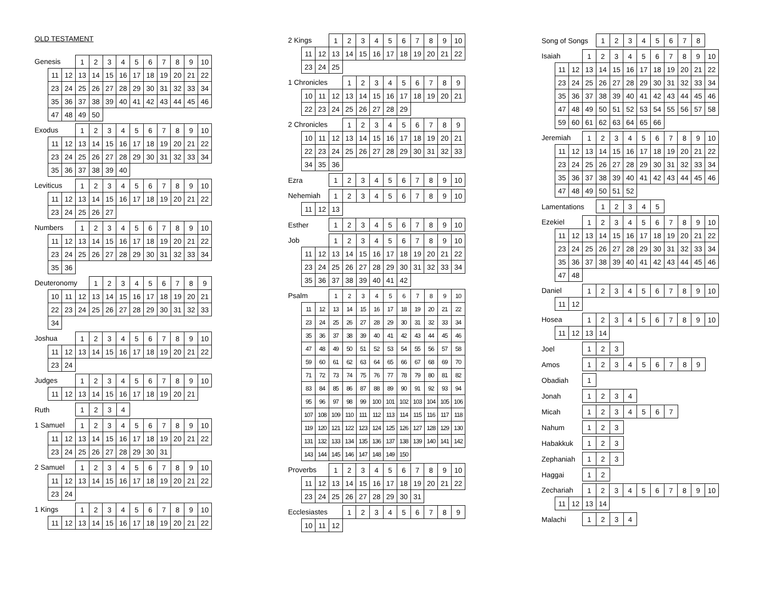OLD TESTAMENT
| Genesis | | | 1 | 2 | 3 | 4 | 5 | 6 | 7 | 8 | 9 | 10 |
| | 11 | 12 | 13 | 14 | 15 | 16 | 17 | 18 | 19 | 20 | 21 | 22 |
| | 23 | 24 | 25 | 26 | 27 | 28 | 29 | 30 | 31 | 32 | 33 | 34 |
| | 35 | 36 | 37 | 38 | 39 | 40 | 41 | 42 | 43 | 44 | 45 | 46 |
| | 47 | 48 | 49 | 50 | | | | | | | | |
| Exodus | | | 1 | 2 | 3 | 4 | 5 | 6 | 7 | 8 | 9 | 10 |
| | 11 | 12 | 13 | 14 | 15 | 16 | 17 | 18 | 19 | 20 | 21 | 22 |
| | 23 | 24 | 25 | 26 | 27 | 28 | 29 | 30 | 31 | 32 | 33 | 34 |
| | 35 | 36 | 37 | 38 | 39 | 40 | | | | | | |
| Leviticus | | | 1 | 2 | 3 | 4 | 5 | 6 | 7 | 8 | 9 | 10 |
| | 11 | 12 | 13 | 14 | 15 | 16 | 17 | 18 | 19 | 20 | 21 | 22 |
| | 23 | 24 | 25 | 26 | 27 | | | | | | | |
| Numbers | | | 1 | 2 | 3 | 4 | 5 | 6 | 7 | 8 | 9 | 10 |
| | 11 | 12 | 13 | 14 | 15 | 16 | 17 | 18 | 19 | 20 | 21 | 22 |
| | 23 | 24 | 25 | 26 | 27 | 28 | 29 | 30 | 31 | 32 | 33 | 34 |
| | 35 | 36 | | | | | | | | | | |
| Deuteronomy | | | | 1 | 2 | 3 | 4 | 5 | 6 | 7 | 8 | 9 |
| | 10 | 11 | 12 | 13 | 14 | 15 | 16 | 17 | 18 | 19 | 20 | 21 |
| | 22 | 23 | 24 | 25 | 26 | 27 | 28 | 29 | 30 | 31 | 32 | 33 |
| | 34 | | | | | | | | | | | |
| Joshua | | | 1 | 2 | 3 | 4 | 5 | 6 | 7 | 8 | 9 | 10 |
| | 11 | 12 | 13 | 14 | 15 | 16 | 17 | 18 | 19 | 20 | 21 | 22 |
| | 23 | 24 | | | | | | | | | | |
| Judges | | | 1 | 2 | 3 | 4 | 5 | 6 | 7 | 8 | 9 | 10 |
| | 11 | 12 | 13 | 14 | 15 | 16 | 17 | 18 | 19 | 20 | 21 | |
| Ruth | 1 | 2 | 3 | 4 |
| 1 Samuel | | | 1 | 2 | 3 | 4 | 5 | 6 | 7 | 8 | 9 | 10 |
| | 11 | 12 | 13 | 14 | 15 | 16 | 17 | 18 | 19 | 20 | 21 | 22 |
| | 23 | 24 | 25 | 26 | 27 | 28 | 29 | 30 | 31 | | | |
| 2 Samuel | | | 1 | 2 | 3 | 4 | 5 | 6 | 7 | 8 | 9 | 10 |
| | 11 | 12 | 13 | 14 | 15 | 16 | 17 | 18 | 19 | 20 | 21 | 22 |
| | 23 | 24 | | | | | | | | | | |
| 1 Kings | | | 1 | 2 | 3 | 4 | 5 | 6 | 7 | 8 | 9 | 10 |
| | 11 | 12 | 13 | 14 | 15 | 16 | 17 | 18 | 19 | 20 | 21 | 22 |
| 2 Kings | | | 1 | 2 | 3 | 4 | 5 | 6 | 7 | 8 | 9 | 10 |
| | 11 | 12 | 13 | 14 | 15 | 16 | 17 | 18 | 19 | 20 | 21 | 22 |
| | 23 | 24 | 25 | | | | | | | | | |
| 1 Chronicles | | | | 1 | 2 | 3 | 4 | 5 | 6 | 7 | 8 | 9 |
| | 10 | 11 | 12 | 13 | 14 | 15 | 16 | 17 | 18 | 19 | 20 | 21 |
| | 22 | 23 | 24 | 25 | 26 | 27 | 28 | 29 | | | | |
| 2 Chronicles | | | | 1 | 2 | 3 | 4 | 5 | 6 | 7 | 8 | 9 |
| | 10 | 11 | 12 | 13 | 14 | 15 | 16 | 17 | 18 | 19 | 20 | 21 |
| | 22 | 23 | 24 | 25 | 26 | 27 | 28 | 29 | 30 | 31 | 32 | 33 |
| | 34 | 35 | 36 | | | | | | | | | |
| Ezra | 1 | 2 | 3 | 4 | 5 | 6 | 7 | 8 | 9 | 10 |
| Nehemiah | | | 1 | 2 | 3 | 4 | 5 | 6 | 7 | 8 | 9 | 10 |
| | 11 | 12 | 13 | | | | | | | | | |
| Esther | 1 | 2 | 3 | 4 | 5 | 6 | 7 | 8 | 9 | 10 |
| Job | | | 1 | 2 | 3 | 4 | 5 | 6 | 7 | 8 | 9 | 10 |
| | 11 | 12 | 13 | 14 | 15 | 16 | 17 | 18 | 19 | 20 | 21 | 22 |
| | 23 | 24 | 25 | 26 | 27 | 28 | 29 | 30 | 31 | 32 | 33 | 34 |
| | 35 | 36 | 37 | 38 | 39 | 40 | 41 | 42 | | | | |
| Psalm | | | 1 | 2 | 3 | 4 | 5 | 6 | 7 | 8 | 9 | 10 |
| | 11 | 12 | 13 | 14 | 15 | 16 | 17 | 18 | 19 | 20 | 21 | 22 |
| | 23 | 24 | 25 | 26 | 27 | 28 | 29 | 30 | 31 | 32 | 33 | 34 |
| | 35 | 36 | 37 | 38 | 39 | 40 | 41 | 42 | 43 | 44 | 45 | 46 |
| | 47 | 48 | 49 | 50 | 51 | 52 | 53 | 54 | 55 | 56 | 57 | 58 |
| | 59 | 60 | 61 | 62 | 63 | 64 | 65 | 66 | 67 | 68 | 69 | 70 |
| | 71 | 72 | 73 | 74 | 75 | 76 | 77 | 78 | 79 | 80 | 81 | 82 |
| | 83 | 84 | 85 | 86 | 87 | 88 | 89 | 90 | 91 | 92 | 93 | 94 |
| | 95 | 96 | 97 | 98 | 99 | 100 | 101 | 102 | 103 | 104 | 105 | 106 |
| | 107 | 108 | 109 | 110 | 111 | 112 | 113 | 114 | 115 | 116 | 117 | 118 |
| | 119 | 120 | 121 | 122 | 123 | 124 | 125 | 126 | 127 | 128 | 129 | 130 |
| | 131 | 132 | 133 | 134 | 135 | 136 | 137 | 138 | 139 | 140 | 141 | 142 |
| | 143 | 144 | 145 | 146 | 147 | 148 | 149 | 150 | | | | |
| Proverbs | | | 1 | 2 | 3 | 4 | 5 | 6 | 7 | 8 | 9 | 10 |
| | 11 | 12 | 13 | 14 | 15 | 16 | 17 | 18 | 19 | 20 | 21 | 22 |
| | 23 | 24 | 25 | 26 | 27 | 28 | 29 | 30 | 31 | | | |
| Ecclesiastes | | | | 1 | 2 | 3 | 4 | 5 | 6 | 7 | 8 | 9 |
| | 10 | 11 | 12 | | | | | | | | | |
| Song of Songs | 1 | 2 | 3 | 4 | 5 | 6 | 7 | 8 |
| Isaiah | | | 1 | 2 | 3 | 4 | 5 | 6 | 7 | 8 | 9 | 10 |
| | 11 | 12 | 13 | 14 | 15 | 16 | 17 | 18 | 19 | 20 | 21 | 22 |
| | 23 | 24 | 25 | 26 | 27 | 28 | 29 | 30 | 31 | 32 | 33 | 34 |
| | 35 | 36 | 37 | 38 | 39 | 40 | 41 | 42 | 43 | 44 | 45 | 46 |
| | 47 | 48 | 49 | 50 | 51 | 52 | 53 | 54 | 55 | 56 | 57 | 58 |
| | 59 | 60 | 61 | 62 | 63 | 64 | 65 | 66 | | | | |
| Jeremiah | | | 1 | 2 | 3 | 4 | 5 | 6 | 7 | 8 | 9 | 10 |
| | 11 | 12 | 13 | 14 | 15 | 16 | 17 | 18 | 19 | 20 | 21 | 22 |
| | 23 | 24 | 25 | 26 | 27 | 28 | 29 | 30 | 31 | 32 | 33 | 34 |
| | 35 | 36 | 37 | 38 | 39 | 40 | 41 | 42 | 43 | 44 | 45 | 46 |
| | 47 | 48 | 49 | 50 | 51 | 52 | | | | | | |
| Lamentations | 1 | 2 | 3 | 4 | 5 |
| Ezekiel | | | 1 | 2 | 3 | 4 | 5 | 6 | 7 | 8 | 9 | 10 |
| | 11 | 12 | 13 | 14 | 15 | 16 | 17 | 18 | 19 | 20 | 21 | 22 |
| | 23 | 24 | 25 | 26 | 27 | 28 | 29 | 30 | 31 | 32 | 33 | 34 |
| | 35 | 36 | 37 | 38 | 39 | 40 | 41 | 42 | 43 | 44 | 45 | 46 |
| | 47 | 48 | | | | | | | | | | |
| Daniel | | | 1 | 2 | 3 | 4 | 5 | 6 | 7 | 8 | 9 | 10 |
| | 11 | 12 | | | | | | | | | | |
| Hosea | | | 1 | 2 | 3 | 4 | 5 | 6 | 7 | 8 | 9 | 10 |
| | 11 | 12 | 13 | 14 | | | | | | | | |
| Joel | 1 | 2 | 3 |
| Amos | 1 | 2 | 3 | 4 | 5 | 6 | 7 | 8 | 9 |
| Obadiah | 1 |
| Jonah | 1 | 2 | 3 | 4 |
| Micah | 1 | 2 | 3 | 4 | 5 | 6 | 7 |
| Nahum | 1 | 2 | 3 |
| Habakkuk | 1 | 2 | 3 |
| Zephaniah | 1 | 2 | 3 |
| Haggai | 1 | 2 |
| Zechariah | | | 1 | 2 | 3 | 4 | 5 | 6 | 7 | 8 | 9 | 10 |
| | 11 | 12 | 13 | 14 | | | | | | | | |
| Malachi | 1 | 2 | 3 | 4 |